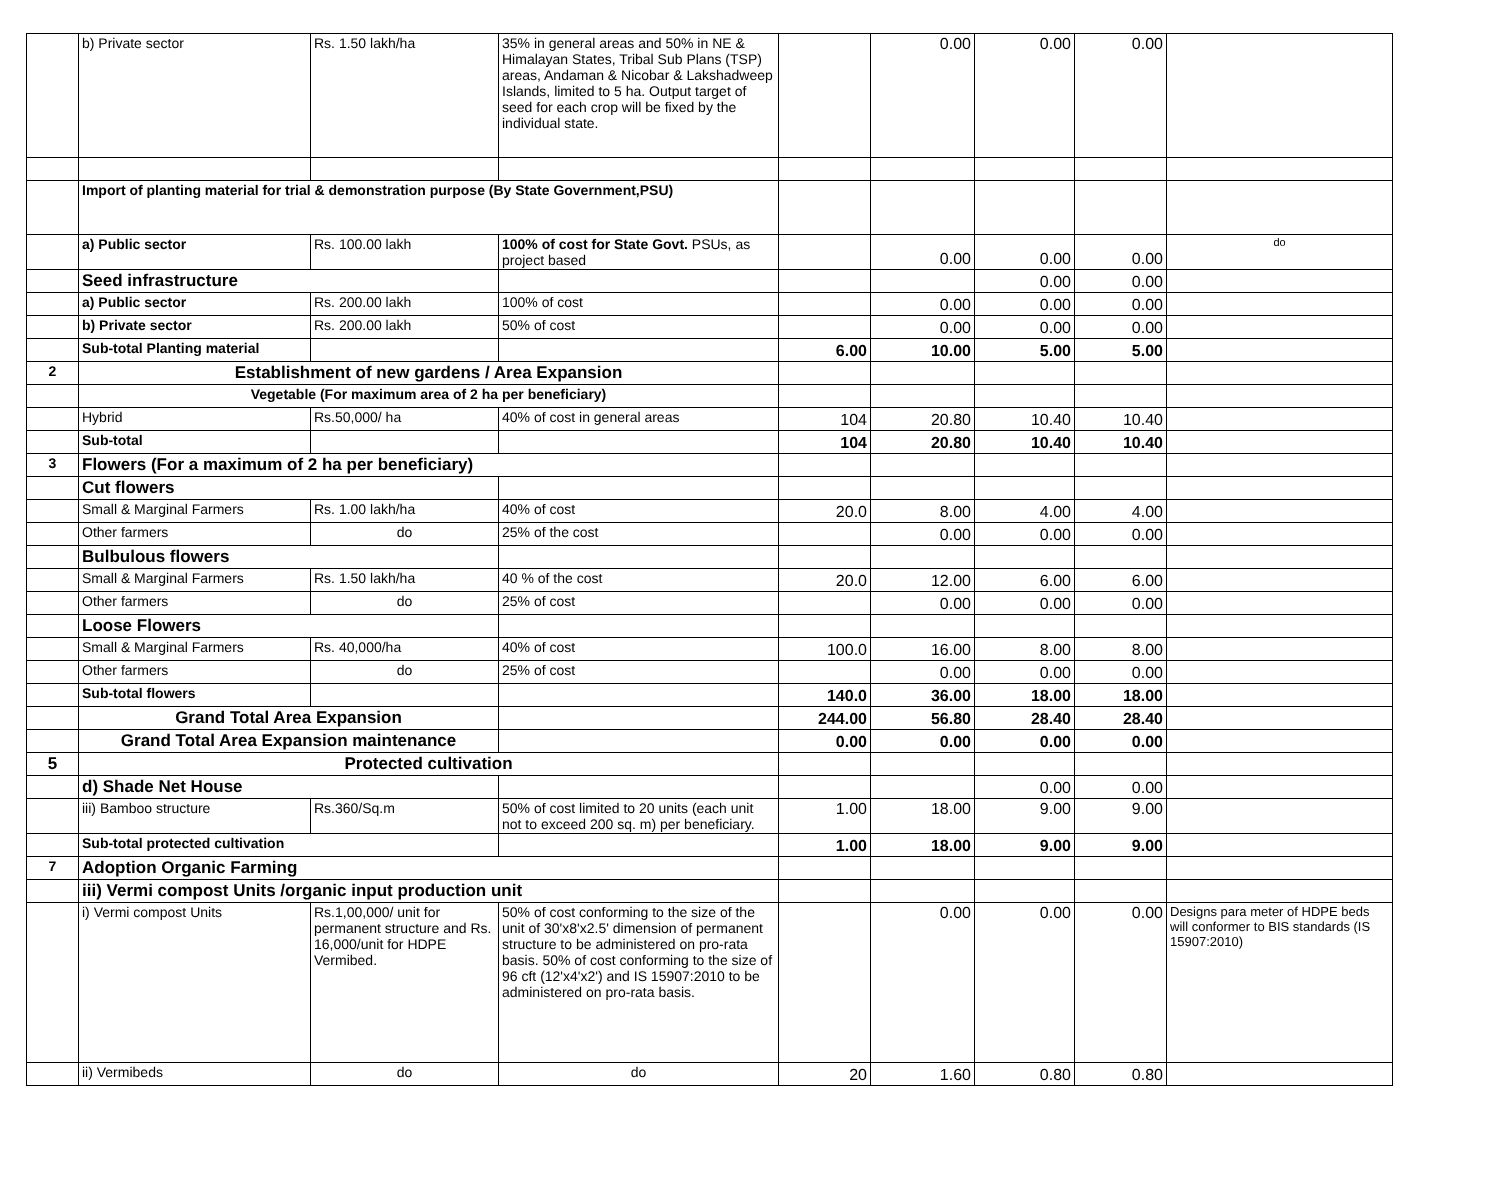| | b) Private sector | Rs. 1.50 lakh/ha | 35% in general areas and 50% in NE & Himalayan States, Tribal Sub Plans (TSP) areas, Andaman & Nicobar & Lakshadweep Islands, limited to 5 ha. Output target of seed for each crop will be fixed by the individual state. | | 0.00 | 0.00 | 0.00 | |
| | Import of planting material for trial & demonstration purpose (By State Government,PSU) | | | | | | | |
| | a) Public sector | Rs. 100.00 lakh | 100% of cost for State Govt. PSUs, as project based | | 0.00 | 0.00 | 0.00 | do |
| | Seed infrastructure | | | | | 0.00 | 0.00 | |
| | a) Public sector | Rs. 200.00 lakh | 100% of cost | | 0.00 | 0.00 | 0.00 | |
| | b) Private sector | Rs. 200.00 lakh | 50% of cost | | 0.00 | 0.00 | 0.00 | |
| | Sub-total Planting material | | | 6.00 | 10.00 | 5.00 | 5.00 | |
| 2 | Establishment of new gardens / Area Expansion | | | | | | | |
| | Vegetable (For maximum area of 2 ha per beneficiary) | | | | | | | |
| | Hybrid | Rs.50,000/ ha | 40% of cost in general areas | 104 | 20.80 | 10.40 | 10.40 | |
| | Sub-total | | | 104 | 20.80 | 10.40 | 10.40 | |
| 3 | Flowers (For a maximum of 2 ha per beneficiary) | | | | | | | |
| | Cut flowers | | | | | | | |
| | Small & Marginal Farmers | Rs. 1.00 lakh/ha | 40% of cost | 20.0 | 8.00 | 4.00 | 4.00 | |
| | Other farmers | do | 25% of the cost | | 0.00 | 0.00 | 0.00 | |
| | Bulbulous flowers | | | | | | | |
| | Small & Marginal Farmers | Rs. 1.50 lakh/ha | 40 % of the cost | 20.0 | 12.00 | 6.00 | 6.00 | |
| | Other farmers | do | 25% of cost | | 0.00 | 0.00 | 0.00 | |
| | Loose Flowers | | | | | | | |
| | Small & Marginal Farmers | Rs. 40,000/ha | 40% of cost | 100.0 | 16.00 | 8.00 | 8.00 | |
| | Other farmers | do | 25% of cost | | 0.00 | 0.00 | 0.00 | |
| | Sub-total flowers | | | 140.0 | 36.00 | 18.00 | 18.00 | |
| | Grand Total Area Expansion | | | 244.00 | 56.80 | 28.40 | 28.40 | |
| | Grand Total Area Expansion maintenance | | | 0.00 | 0.00 | 0.00 | 0.00 | |
| 5 | Protected cultivation | | | | | | | |
| | d) Shade Net House | | | | | 0.00 | 0.00 | |
| | iii) Bamboo structure | Rs.360/Sq.m | 50% of cost limited to 20 units (each unit not to exceed 200 sq. m) per beneficiary. | 1.00 | 18.00 | 9.00 | 9.00 | |
| | Sub-total protected cultivation | | | 1.00 | 18.00 | 9.00 | 9.00 | |
| 7 | Adoption Organic Farming | | | | | | | |
| | iii) Vermi compost Units /organic input production unit | | | | | | | |
| | i) Vermi compost Units | Rs.1,00,000/ unit for permanent structure and Rs. 16,000/unit for HDPE Vermibed. | 50% of cost conforming to the size of the unit of 30'x8'x2.5' dimension of permanent structure to be administered on pro-rata basis. 50% of cost conforming to the size of 96 cft (12'x4'x2') and IS 15907:2010 to be administered on pro-rata basis. | | 0.00 | 0.00 | 0.00 | Designs para meter of HDPE beds will conformer to BIS standards (IS 15907:2010) |
| | ii) Vermibeds | do | do | 20 | 1.60 | 0.80 | 0.80 | |